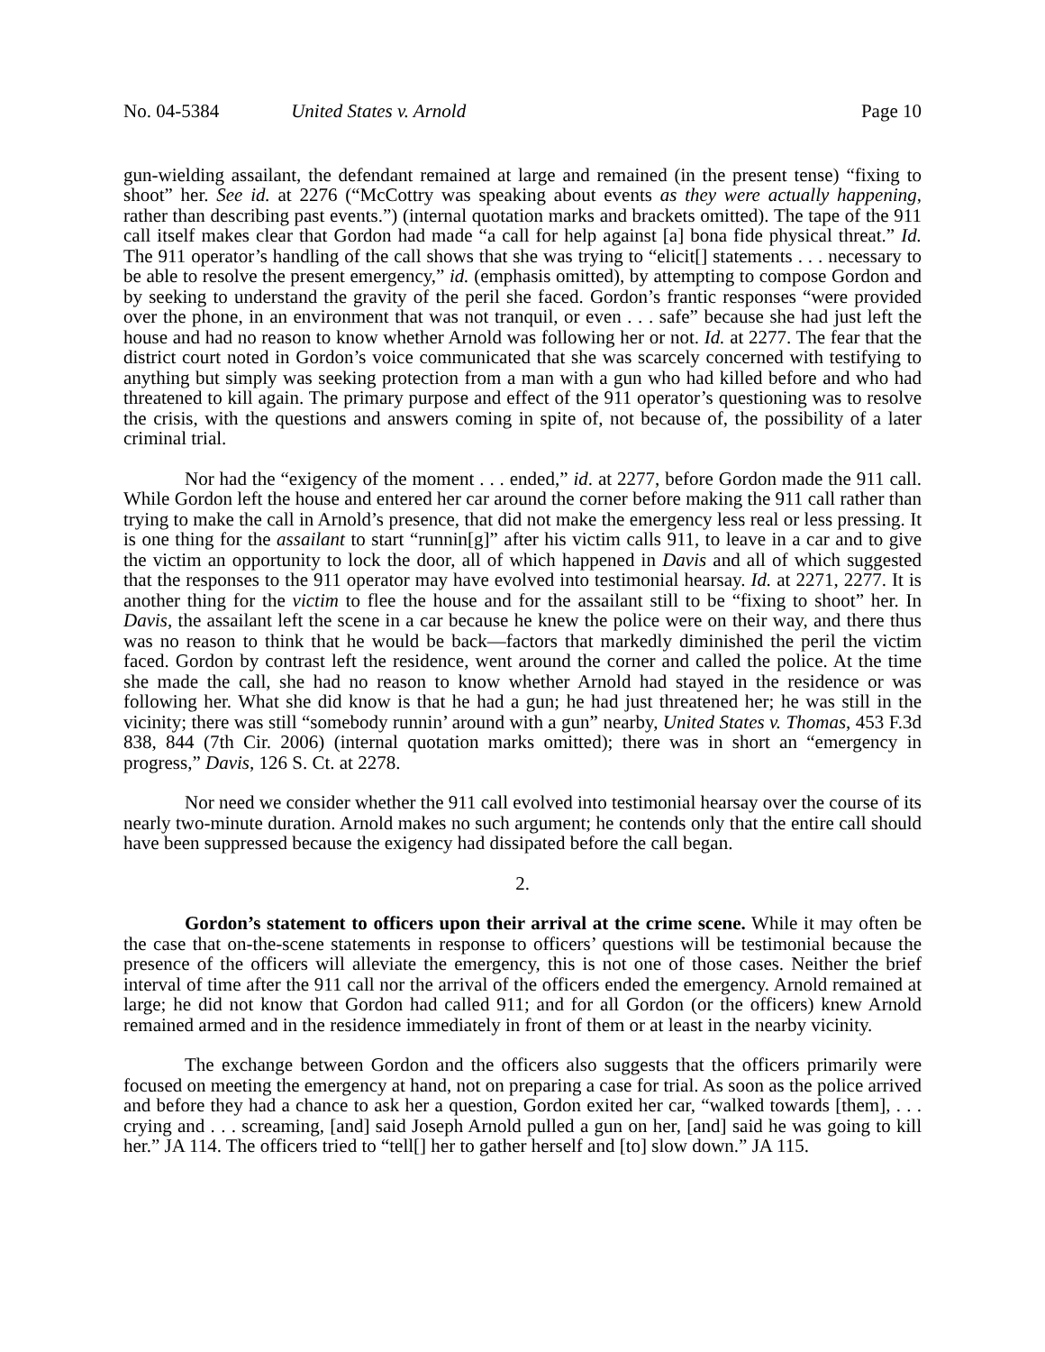No. 04-5384 United States v. Arnold Page 10
gun-wielding assailant, the defendant remained at large and remained (in the present tense) “fixing to shoot” her. See id. at 2276 (“McCottry was speaking about events as they were actually happening, rather than describing past events.”) (internal quotation marks and brackets omitted). The tape of the 911 call itself makes clear that Gordon had made “a call for help against [a] bona fide physical threat.” Id. The 911 operator’s handling of the call shows that she was trying to “elicit[] statements . . . necessary to be able to resolve the present emergency,” id. (emphasis omitted), by attempting to compose Gordon and by seeking to understand the gravity of the peril she faced. Gordon’s frantic responses “were provided over the phone, in an environment that was not tranquil, or even . . . safe” because she had just left the house and had no reason to know whether Arnold was following her or not. Id. at 2277. The fear that the district court noted in Gordon’s voice communicated that she was scarcely concerned with testifying to anything but simply was seeking protection from a man with a gun who had killed before and who had threatened to kill again. The primary purpose and effect of the 911 operator’s questioning was to resolve the crisis, with the questions and answers coming in spite of, not because of, the possibility of a later criminal trial.
Nor had the “exigency of the moment . . . ended,” id. at 2277, before Gordon made the 911 call. While Gordon left the house and entered her car around the corner before making the 911 call rather than trying to make the call in Arnold’s presence, that did not make the emergency less real or less pressing. It is one thing for the assailant to start “runnin[g]” after his victim calls 911, to leave in a car and to give the victim an opportunity to lock the door, all of which happened in Davis and all of which suggested that the responses to the 911 operator may have evolved into testimonial hearsay. Id. at 2271, 2277. It is another thing for the victim to flee the house and for the assailant still to be “fixing to shoot” her. In Davis, the assailant left the scene in a car because he knew the police were on their way, and there thus was no reason to think that he would be back—factors that markedly diminished the peril the victim faced. Gordon by contrast left the residence, went around the corner and called the police. At the time she made the call, she had no reason to know whether Arnold had stayed in the residence or was following her. What she did know is that he had a gun; he had just threatened her; he was still in the vicinity; there was still “somebody runnin’ around with a gun” nearby, United States v. Thomas, 453 F.3d 838, 844 (7th Cir. 2006) (internal quotation marks omitted); there was in short an “emergency in progress,” Davis, 126 S. Ct. at 2278.
Nor need we consider whether the 911 call evolved into testimonial hearsay over the course of its nearly two-minute duration. Arnold makes no such argument; he contends only that the entire call should have been suppressed because the exigency had dissipated before the call began.
2.
Gordon’s statement to officers upon their arrival at the crime scene. While it may often be the case that on-the-scene statements in response to officers’ questions will be testimonial because the presence of the officers will alleviate the emergency, this is not one of those cases. Neither the brief interval of time after the 911 call nor the arrival of the officers ended the emergency. Arnold remained at large; he did not know that Gordon had called 911; and for all Gordon (or the officers) knew Arnold remained armed and in the residence immediately in front of them or at least in the nearby vicinity.
The exchange between Gordon and the officers also suggests that the officers primarily were focused on meeting the emergency at hand, not on preparing a case for trial. As soon as the police arrived and before they had a chance to ask her a question, Gordon exited her car, “walked towards [them], . . . crying and . . . screaming, [and] said Joseph Arnold pulled a gun on her, [and] said he was going to kill her.” JA 114. The officers tried to “tell[] her to gather herself and [to] slow down.” JA 115.